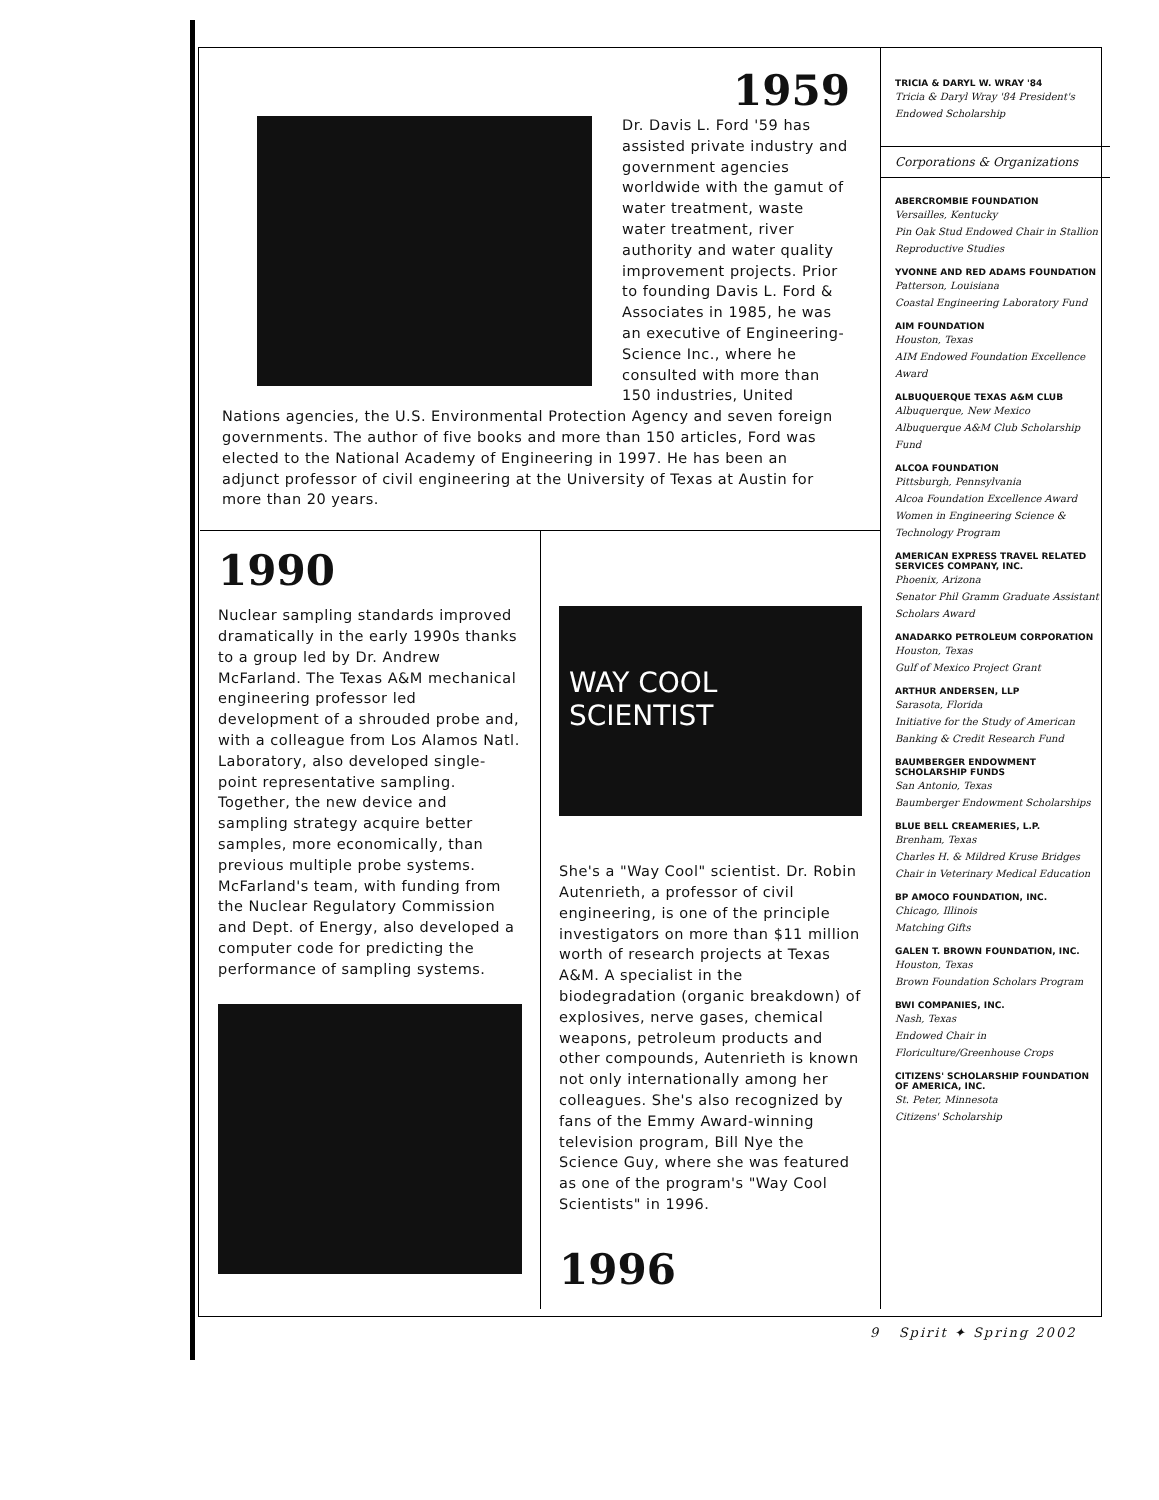1959
Dr. Davis L. Ford '59 has assisted private industry and government agencies worldwide with the gamut of water treatment, waste water treatment, river authority and water quality improvement projects. Prior to founding Davis L. Ford & Associates in 1985, he was an executive of Engineering-Science Inc., where he consulted with more than 150 industries, United Nations agencies, the U.S. Environmental Protection Agency and seven foreign governments. The author of five books and more than 150 articles, Ford was elected to the National Academy of Engineering in 1997. He has been an adjunct professor of civil engineering at the University of Texas at Austin for more than 20 years.
1990
Nuclear sampling standards improved dramatically in the early 1990s thanks to a group led by Dr. Andrew McFarland. The Texas A&M mechanical engineering professor led development of a shrouded probe and, with a colleague from Los Alamos Natl. Laboratory, also developed single-point representative sampling. Together, the new device and sampling strategy acquire better samples, more economically, than previous multiple probe systems. McFarland's team, with funding from the Nuclear Regulatory Commission and Dept. of Energy, also developed a computer code for predicting the performance of sampling systems.
WAY COOL
SCIENTIST
She's a "Way Cool" scientist. Dr. Robin Autenrieth, a professor of civil engineering, is one of the principle investigators on more than $11 million worth of research projects at Texas A&M. A specialist in the biodegradation (organic breakdown) of explosives, nerve gases, chemical weapons, petroleum products and other compounds, Autenrieth is known not only internationally among her colleagues. She's also recognized by fans of the Emmy Award-winning television program, Bill Nye the Science Guy, where she was featured as one of the program's "Way Cool Scientists" in 1996.
1996
TRICIA & DARYL W. WRAY '84
Tricia & Daryl Wray '84 President's Endowed Scholarship
Corporations & Organizations
ABERCROMBIE FOUNDATION
Versailles, Kentucky
Pin Oak Stud Endowed Chair in Stallion Reproductive Studies
YVONNE AND RED ADAMS FOUNDATION
Patterson, Louisiana
Coastal Engineering Laboratory Fund
AIM FOUNDATION
Houston, Texas
AIM Endowed Foundation Excellence Award
ALBUQUERQUE TEXAS A&M CLUB
Albuquerque, New Mexico
Albuquerque A&M Club Scholarship Fund
ALCOA FOUNDATION
Pittsburgh, Pennsylvania
Alcoa Foundation Excellence Award
Women in Engineering Science & Technology Program
AMERICAN EXPRESS TRAVEL RELATED SERVICES COMPANY, INC.
Phoenix, Arizona
Senator Phil Gramm Graduate Assistant Scholars Award
ANADARKO PETROLEUM CORPORATION
Houston, Texas
Gulf of Mexico Project Grant
ARTHUR ANDERSEN, LLP
Sarasota, Florida
Initiative for the Study of American Banking & Credit Research Fund
BAUMBERGER ENDOWMENT SCHOLARSHIP FUNDS
San Antonio, Texas
Baumberger Endowment Scholarships
BLUE BELL CREAMERIES, L.P.
Brenham, Texas
Charles H. & Mildred Kruse Bridges Chair in Veterinary Medical Education
BP AMOCO FOUNDATION, INC.
Chicago, Illinois
Matching Gifts
GALEN T. BROWN FOUNDATION, INC.
Houston, Texas
Brown Foundation Scholars Program
BWI COMPANIES, INC.
Nash, Texas
Endowed Chair in Floriculture/Greenhouse Crops
CITIZENS' SCHOLARSHIP FOUNDATION OF AMERICA, INC.
St. Peter, Minnesota
Citizens' Scholarship
9 Spirit ✦ Spring 2002